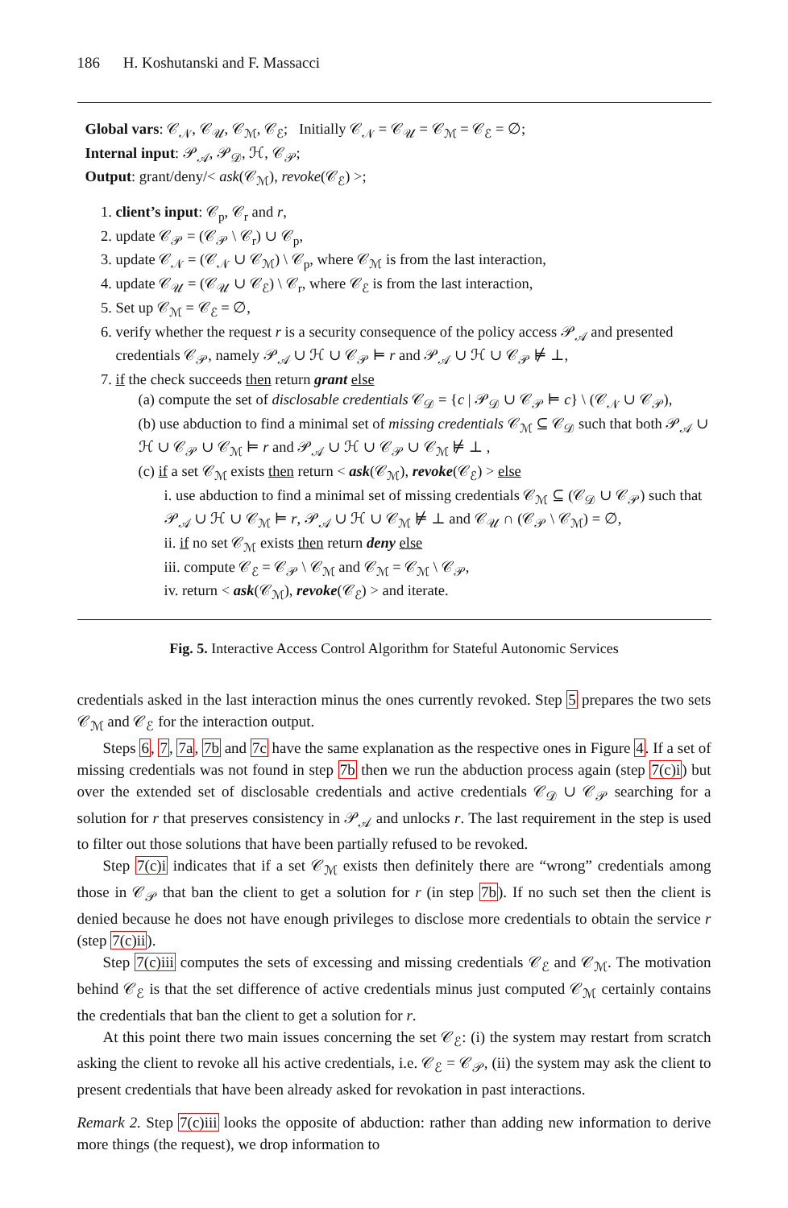186 H. Koshutanski and F. Massacci
Global vars: 𝒞<sub>𝒩</sub>, 𝒞<sub>𝒰</sub>, 𝒞<sub>ℳ</sub>, 𝒞<sub>ℰ</sub>; Initially 𝒞<sub>𝒩</sub> = 𝒞<sub>𝒰</sub> = 𝒞<sub>ℳ</sub> = 𝒞<sub>ℰ</sub> = ∅;
Internal input: 𝒫<sub>𝒜</sub>, 𝒫<sub>𝒟</sub>, ℋ, 𝒞<sub>𝒫</sub>;
Output: grant/deny/< ask(𝒞<sub>ℳ</sub>), revoke(𝒞<sub>ℰ</sub>) >;
1. client’s input: 𝒞<sub>p</sub>, 𝒞<sub>r</sub> and r,
2. update 𝒞<sub>𝒫</sub> = (𝒞<sub>𝒫</sub> \ 𝒞<sub>r</sub>) ∪ 𝒞<sub>p</sub>,
3. update 𝒞<sub>𝒩</sub> = (𝒞<sub>𝒩</sub> ∪ 𝒞<sub>ℳ</sub>) \ 𝒞<sub>p</sub>, where 𝒞<sub>ℳ</sub> is from the last interaction,
4. update 𝒞<sub>𝒰</sub> = (𝒞<sub>𝒰</sub> ∪ 𝒞<sub>ℰ</sub>) \ 𝒞<sub>r</sub>, where 𝒞<sub>ℰ</sub> is from the last interaction,
5. Set up 𝒞<sub>ℳ</sub> = 𝒞<sub>ℰ</sub> = ∅,
6. verify whether the request r is a security consequence of the policy access 𝒫<sub>𝒜</sub> and presented credentials 𝒞<sub>𝒫</sub>, namely 𝒫<sub>𝒜</sub> ∪ ℋ ∪ 𝒞<sub>𝒫</sub> ⊨ r and 𝒫<sub>𝒜</sub> ∪ ℋ ∪ 𝒞<sub>𝒫</sub> ⊭ ⊥,
7. if the check succeeds then return grant else
(a) compute the set of disclosable credentials 𝒞<sub>𝒟</sub> = {c | 𝒫<sub>𝒟</sub> ∪ 𝒞<sub>𝒫</sub> ⊨ c} \ (𝒞<sub>𝒩</sub> ∪ 𝒞<sub>𝒫</sub>),
(b) use abduction to find a minimal set of missing credentials 𝒞<sub>ℳ</sub> ⊆ 𝒞<sub>𝒟</sub> such that both 𝒫<sub>𝒜</sub> ∪ ℋ ∪ 𝒞<sub>𝒫</sub> ∪ 𝒞<sub>ℳ</sub> ⊨ r and 𝒫<sub>𝒜</sub> ∪ ℋ ∪ 𝒞<sub>𝒫</sub> ∪ 𝒞<sub>ℳ</sub> ⊭ ⊥ ,
(c) if a set 𝒞<sub>ℳ</sub> exists then return < ask(𝒞<sub>ℳ</sub>), revoke(𝒞<sub>ℰ</sub>) > else
i. use abduction to find a minimal set of missing credentials 𝒞<sub>ℳ</sub> ⊆ (𝒞<sub>𝒟</sub> ∪ 𝒞<sub>𝒫</sub>) such that 𝒫<sub>𝒜</sub> ∪ ℋ ∪ 𝒞<sub>ℳ</sub> ⊨ r, 𝒫<sub>𝒜</sub> ∪ ℋ ∪ 𝒞<sub>ℳ</sub> ⊭ ⊥ and 𝒞<sub>𝒰</sub> ∩ (𝒞<sub>𝒫</sub> \ 𝒞<sub>ℳ</sub>) = ∅,
ii. if no set 𝒞<sub>ℳ</sub> exists then return deny else
iii. compute 𝒞<sub>ℰ</sub> = 𝒞<sub>𝒫</sub> \ 𝒞<sub>ℳ</sub> and 𝒞<sub>ℳ</sub> = 𝒞<sub>ℳ</sub> \ 𝒞<sub>𝒫</sub>,
iv. return < ask(𝒞<sub>ℳ</sub>), revoke(𝒞<sub>ℰ</sub>) > and iterate.
Fig. 5. Interactive Access Control Algorithm for Stateful Autonomic Services
credentials asked in the last interaction minus the ones currently revoked. Step 5 prepares the two sets 𝒞<sub>ℳ</sub> and 𝒞<sub>ℰ</sub> for the interaction output.
Steps 6, 7, 7a, 7b and 7c have the same explanation as the respective ones in Figure 4. If a set of missing credentials was not found in step 7b then we run the abduction process again (step 7(c)i) but over the extended set of disclosable credentials and active credentials 𝒞<sub>𝒟</sub> ∪ 𝒞<sub>𝒫</sub> searching for a solution for r that preserves consistency in 𝒫<sub>𝒜</sub> and unlocks r. The last requirement in the step is used to filter out those solutions that have been partially refused to be revoked.
Step 7(c)i indicates that if a set 𝒞<sub>ℳ</sub> exists then definitely there are “wrong” credentials among those in 𝒞<sub>𝒫</sub> that ban the client to get a solution for r (in step 7b). If no such set then the client is denied because he does not have enough privileges to disclose more credentials to obtain the service r (step 7(c)ii).
Step 7(c)iii computes the sets of excessing and missing credentials 𝒞<sub>ℰ</sub> and 𝒞<sub>ℳ</sub>. The motivation behind 𝒞<sub>ℰ</sub> is that the set difference of active credentials minus just computed 𝒞<sub>ℳ</sub> certainly contains the credentials that ban the client to get a solution for r.
At this point there two main issues concerning the set 𝒞<sub>ℰ</sub>: (i) the system may restart from scratch asking the client to revoke all his active credentials, i.e. 𝒞<sub>ℰ</sub> = 𝒞<sub>𝒫</sub>, (ii) the system may ask the client to present credentials that have been already asked for revokation in past interactions.
Remark 2. Step 7(c)iii looks the opposite of abduction: rather than adding new information to derive more things (the request), we drop information to